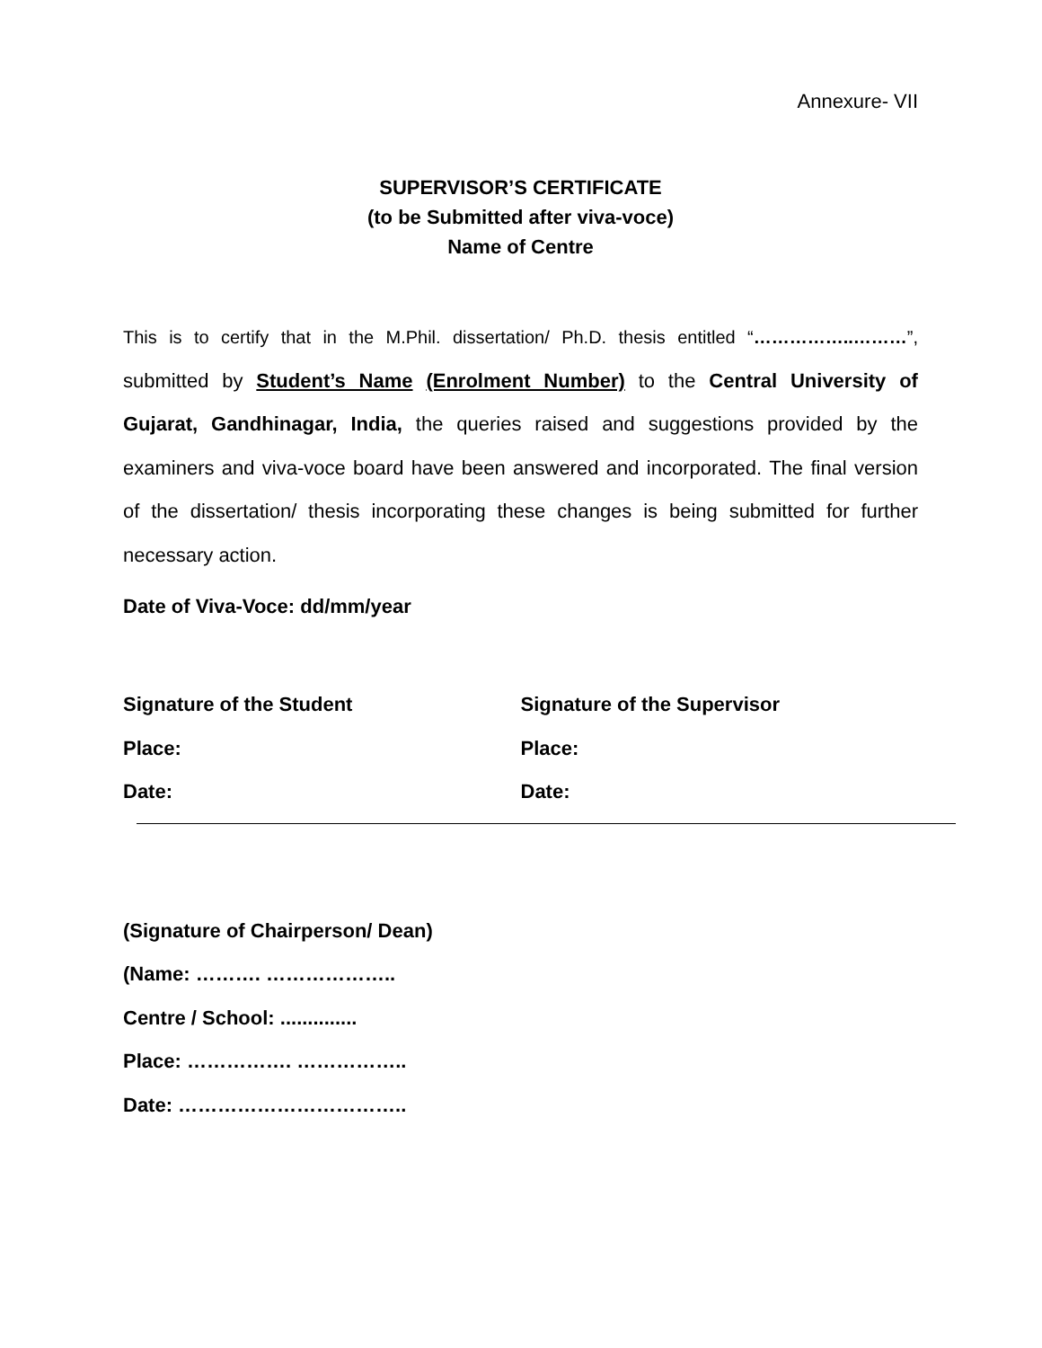Annexure- VII
SUPERVISOR’S CERTIFICATE
(to be Submitted after viva-voce)
Name of Centre
This is to certify that in the M.Phil. dissertation/ Ph.D. thesis entitled “……………..………”, submitted by Student’s Name (Enrolment Number) to the Central University of Gujarat, Gandhinagar, India, the queries raised and suggestions provided by the examiners and viva-voce board have been answered and incorporated. The final version of the dissertation/ thesis incorporating these changes is being submitted for further necessary action.
Date of Viva-Voce: dd/mm/year
Signature of the Student
Place:
Date:
Signature of the Supervisor
Place:
Date:
(Signature of Chairperson/ Dean)
(Name: ………. ………………..
Centre / School: ..............
Place: ……………. ……………..
Date: ……………………………..